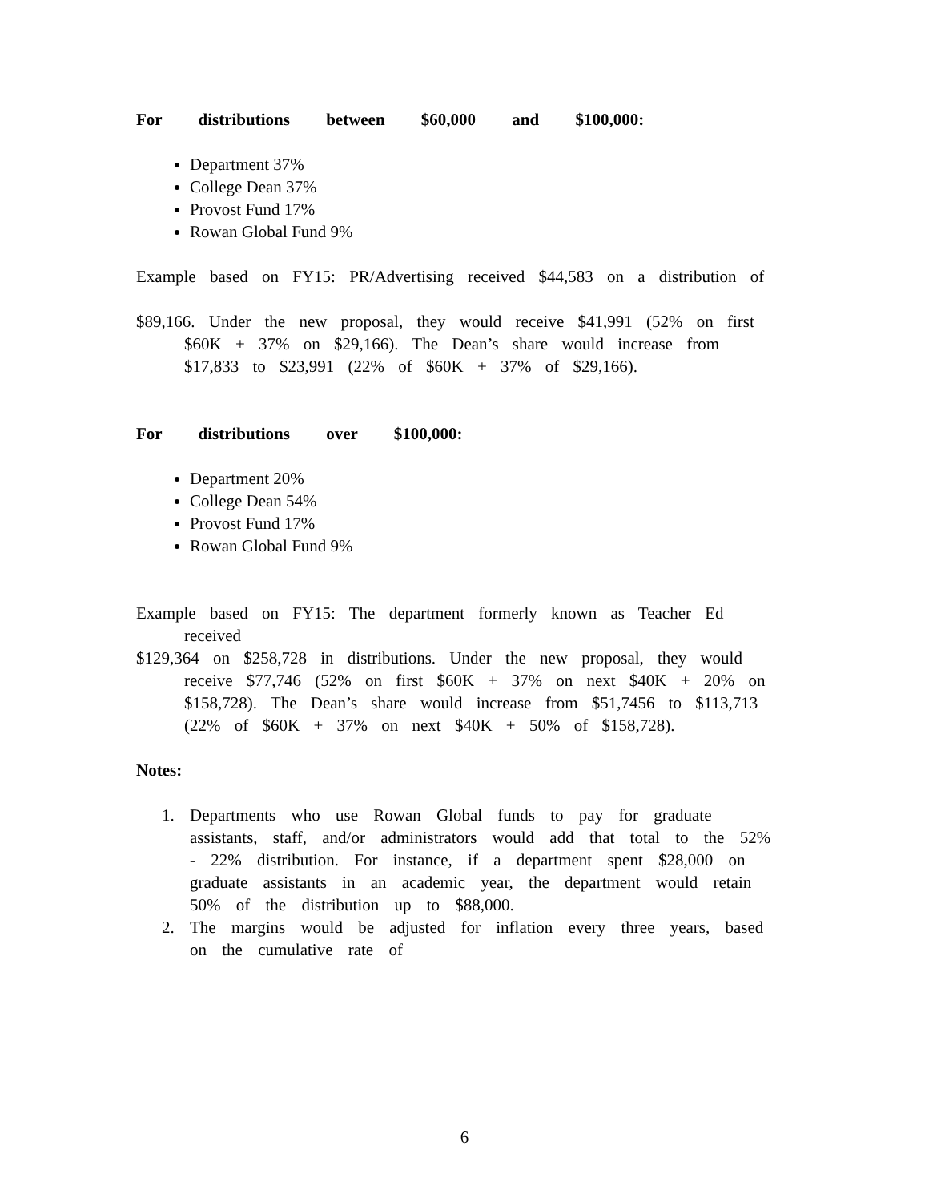For distributions between $60,000 and $100,000:
Department 37%
College Dean 37%
Provost Fund 17%
Rowan Global Fund 9%
Example based on FY15: PR/Advertising received $44,583 on a distribution of
$89,166. Under the new proposal, they would receive $41,991 (52% on first $60K + 37% on $29,166). The Dean’s share would increase from $17,833 to $23,991 (22% of $60K + 37% of $29,166).
For distributions over $100,000:
Department 20%
College Dean 54%
Provost Fund 17%
Rowan Global Fund 9%
Example based on FY15: The department formerly known as Teacher Ed received
$129,364 on $258,728 in distributions. Under the new proposal, they would receive $77,746 (52% on first $60K + 37% on next $40K + 20% on $158,728). The Dean’s share would increase from $51,7456 to $113,713 (22% of $60K + 37% on next $40K + 50% of $158,728).
Notes:
1. Departments who use Rowan Global funds to pay for graduate assistants, staff, and/or administrators would add that total to the 52% - 22% distribution. For instance, if a department spent $28,000 on graduate assistants in an academic year, the department would retain 50% of the distribution up to $88,000.
2. The margins would be adjusted for inflation every three years, based on the cumulative rate of
6